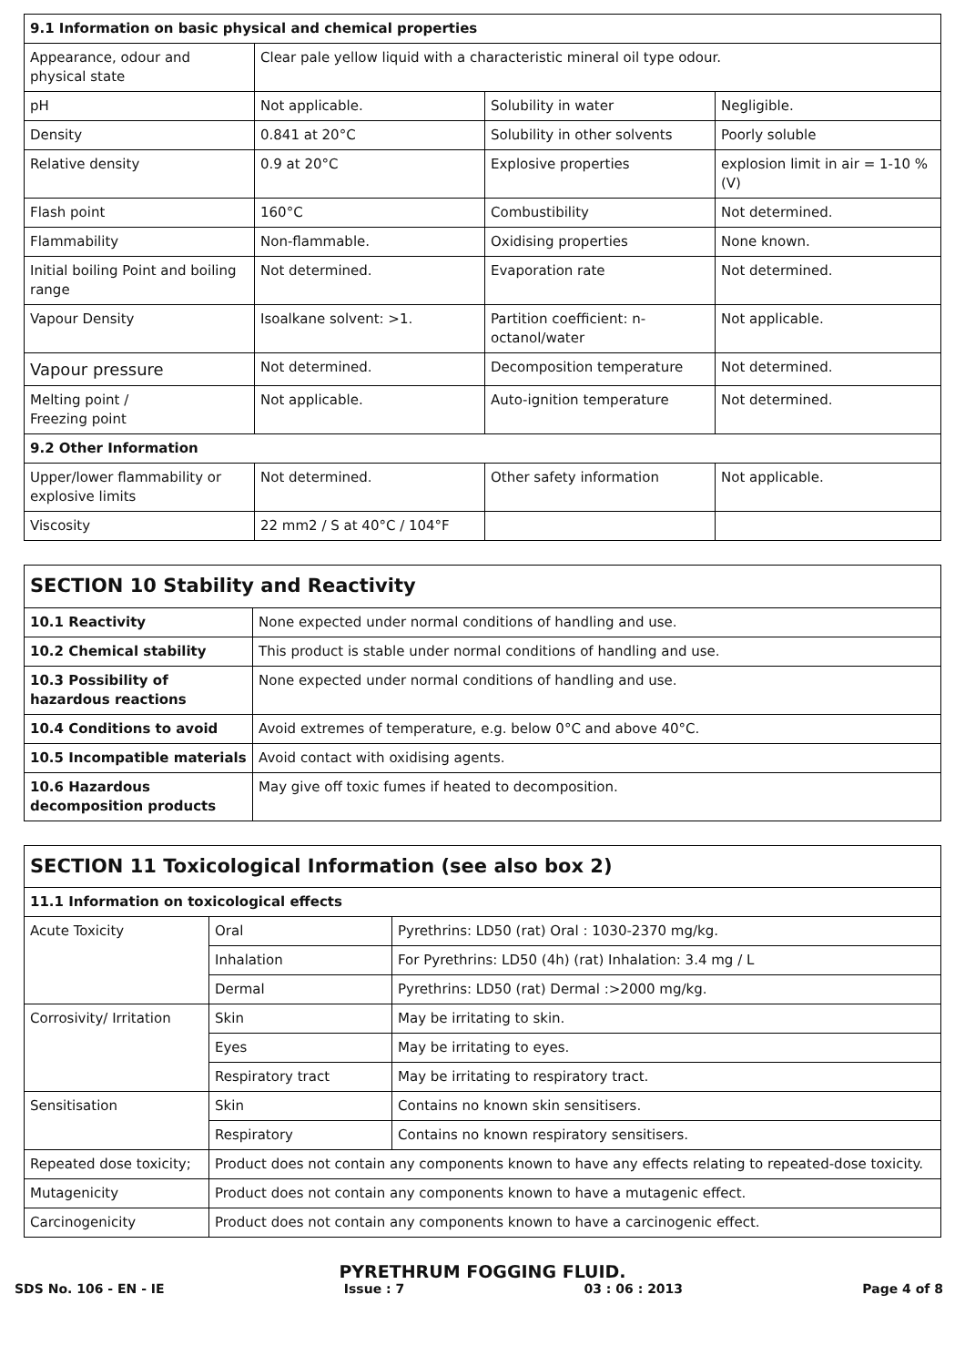| 9.1 Information on basic physical and chemical properties | | | |
| --- | --- | --- | --- |
| Appearance, odour and physical state | Clear pale yellow liquid with a characteristic mineral oil type odour. | | |
| pH | Not applicable. | Solubility in water | Negligible. |
| Density | 0.841 at 20°C | Solubility in other solvents | Poorly soluble |
| Relative density | 0.9 at 20°C | Explosive properties | explosion limit in air = 1-10 % (V) |
| Flash point | 160°C | Combustibility | Not determined. |
| Flammability | Non-flammable. | Oxidising properties | None known. |
| Initial boiling Point and boiling range | Not determined. | Evaporation rate | Not determined. |
| Vapour Density | Isoalkane solvent: >1. | Partition coefficient: n-octanol/water | Not applicable. |
| Vapour pressure | Not determined. | Decomposition temperature | Not determined. |
| Melting point / Freezing point | Not applicable. | Auto-ignition temperature | Not determined. |
| 9.2 Other Information | | | |
| Upper/lower flammability or explosive limits | Not determined. | Other safety information | Not applicable. |
| Viscosity | 22 mm2 / S at 40°C / 104°F | | |
| SECTION 10 Stability and Reactivity | |
| --- | --- |
| 10.1 Reactivity | None expected under normal conditions of handling and use. |
| 10.2 Chemical stability | This product is stable under normal conditions of handling and use. |
| 10.3 Possibility of hazardous reactions | None expected under normal conditions of handling and use. |
| 10.4 Conditions to avoid | Avoid extremes of temperature, e.g. below 0°C and above 40°C. |
| 10.5 Incompatible materials | Avoid contact with oxidising agents. |
| 10.6 Hazardous decomposition products | May give off toxic fumes if heated to decomposition. |
| SECTION 11 Toxicological Information (see also box 2) | | |
| --- | --- | --- |
| 11.1 Information on toxicological effects | | |
| Acute Toxicity | Oral | Pyrethrins: LD50 (rat) Oral : 1030-2370 mg/kg. |
| | Inhalation | For Pyrethrins: LD50 (4h) (rat) Inhalation: 3.4 mg / L |
| | Dermal | Pyrethrins: LD50 (rat) Dermal :>2000 mg/kg. |
| Corrosivity/ Irritation | Skin | May be irritating to skin. |
| | Eyes | May be irritating to eyes. |
| | Respiratory tract | May be irritating to respiratory tract. |
| Sensitisation | Skin | Contains no known skin sensitisers. |
| | Respiratory | Contains no known respiratory sensitisers. |
| Repeated dose toxicity; | Product does not contain any components known to have any effects relating to repeated-dose toxicity. | |
| Mutagenicity | Product does not contain any components known to have a mutagenic effect. | |
| Carcinogenicity | Product does not contain any components known to have a carcinogenic effect. | |
PYRETHRUM FOGGING FLUID.
SDS No. 106 - EN - IE Issue : 7 03 : 06 : 2013 Page 4 of 8